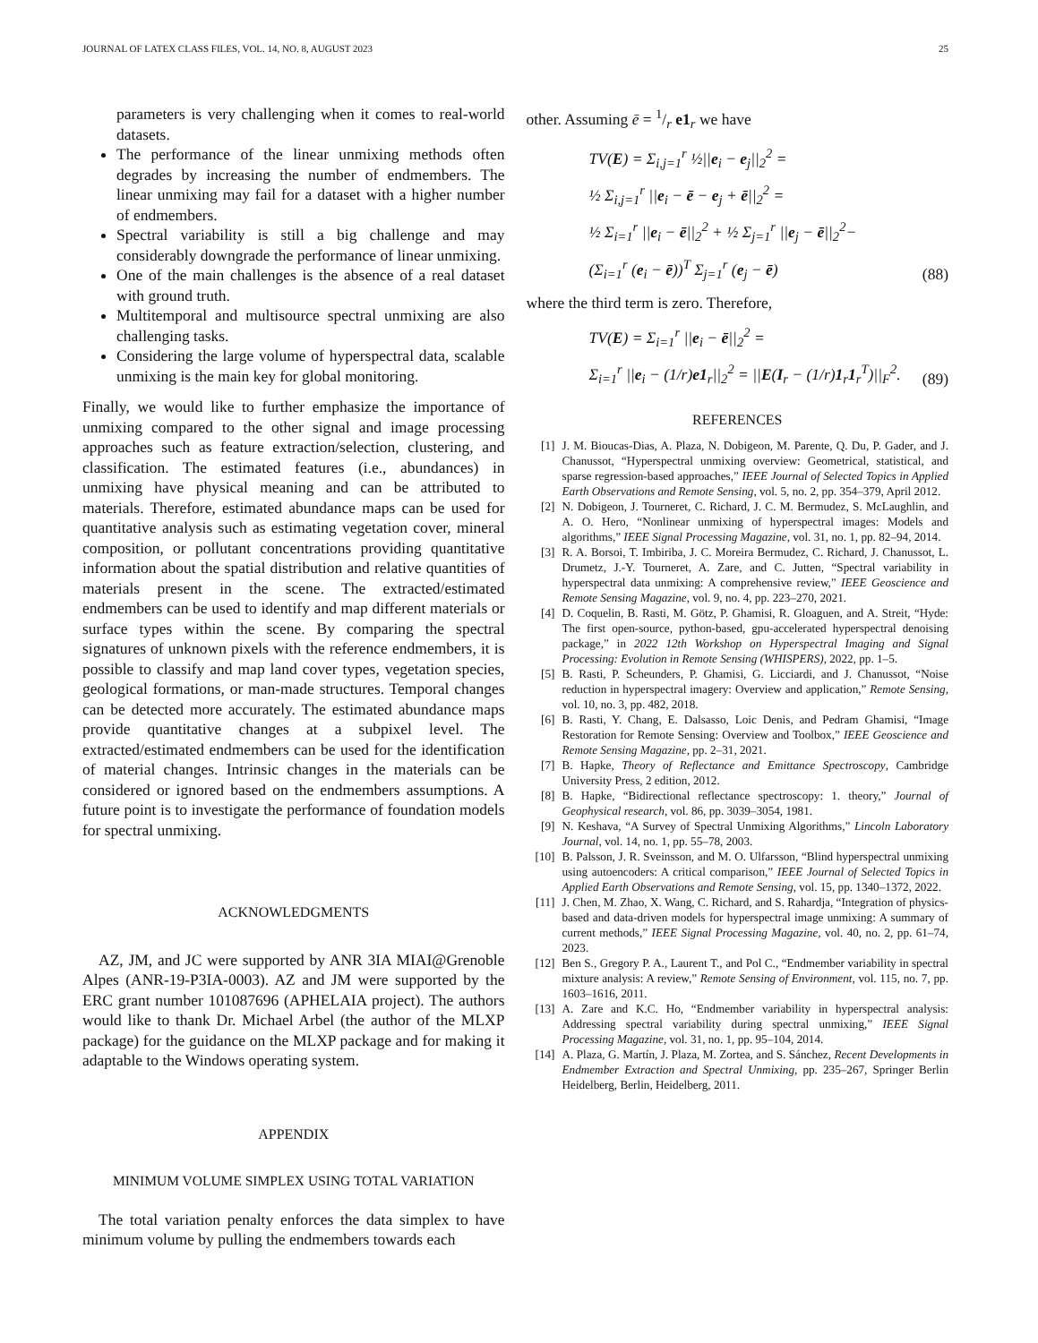JOURNAL OF LATEX CLASS FILES, VOL. 14, NO. 8, AUGUST 2023 25
parameters is very challenging when it comes to real-world datasets.
The performance of the linear unmixing methods often degrades by increasing the number of endmembers. The linear unmixing may fail for a dataset with a higher number of endmembers.
Spectral variability is still a big challenge and may considerably downgrade the performance of linear unmixing.
One of the main challenges is the absence of a real dataset with ground truth.
Multitemporal and multisource spectral unmixing are also challenging tasks.
Considering the large volume of hyperspectral data, scalable unmixing is the main key for global monitoring.
Finally, we would like to further emphasize the importance of unmixing compared to the other signal and image processing approaches such as feature extraction/selection, clustering, and classification. The estimated features (i.e., abundances) in unmixing have physical meaning and can be attributed to materials. Therefore, estimated abundance maps can be used for quantitative analysis such as estimating vegetation cover, mineral composition, or pollutant concentrations providing quantitative information about the spatial distribution and relative quantities of materials present in the scene. The extracted/estimated endmembers can be used to identify and map different materials or surface types within the scene. By comparing the spectral signatures of unknown pixels with the reference endmembers, it is possible to classify and map land cover types, vegetation species, geological formations, or man-made structures. Temporal changes can be detected more accurately. The estimated abundance maps provide quantitative changes at a subpixel level. The extracted/estimated endmembers can be used for the identification of material changes. Intrinsic changes in the materials can be considered or ignored based on the endmembers assumptions. A future point is to investigate the performance of foundation models for spectral unmixing.
ACKNOWLEDGMENTS
AZ, JM, and JC were supported by ANR 3IA MIAI@Grenoble Alpes (ANR-19-P3IA-0003). AZ and JM were supported by the ERC grant number 101087696 (APHELAIA project). The authors would like to thank Dr. Michael Arbel (the author of the MLXP package) for the guidance on the MLXP package and for making it adaptable to the Windows operating system.
APPENDIX
MINIMUM VOLUME SIMPLEX USING TOTAL VARIATION
The total variation penalty enforces the data simplex to have minimum volume by pulling the endmembers towards each
other. Assuming ē = 1/r e1<sub>r</sub> we have
TV(E) = Σ<sub>i,j=1</sub><sup>r</sup> ½||e<sub>i</sub> − e<sub>j</sub>||<sub>2</sub><sup>2</sup> =
½ Σ<sub>i,j=1</sub><sup>r</sup> ||e<sub>i</sub> − ē − e<sub>j</sub> + ē||<sub>2</sub><sup>2</sup> =
½ Σ<sub>i=1</sub><sup>r</sup> ||e<sub>i</sub> − ē||<sub>2</sub><sup>2</sup> + ½ Σ<sub>j=1</sub><sup>r</sup> ||e<sub>j</sub> − ē||<sub>2</sub><sup>2</sup>−
(Σ<sub>i=1</sub><sup>r</sup> (e<sub>i</sub> − ē))<sup>T</sup> Σ<sub>j=1</sub><sup>r</sup> (e<sub>j</sub> − ē)
(88)
where the third term is zero. Therefore,
TV(E) = Σ<sub>i=1</sub><sup>r</sup> ||e<sub>i</sub> − ē||<sub>2</sub><sup>2</sup> =
Σ<sub>i=1</sub><sup>r</sup> ||e<sub>i</sub> − (1/r)e1<sub>r</sub>||<sub>2</sub><sup>2</sup> = ||E(I<sub>r</sub> − (1/r)1<sub>r</sub>1<sub>r</sub><sup>T</sup>)||<sub>F</sub><sup>2</sup>.
(89)
REFERENCES
[1] J. M. Bioucas-Dias, A. Plaza, N. Dobigeon, M. Parente, Q. Du, P. Gader, and J. Chanussot, “Hyperspectral unmixing overview: Geometrical, statistical, and sparse regression-based approaches,” IEEE Journal of Selected Topics in Applied Earth Observations and Remote Sensing, vol. 5, no. 2, pp. 354–379, April 2012.
[2] N. Dobigeon, J. Tourneret, C. Richard, J. C. M. Bermudez, S. McLaughlin, and A. O. Hero, “Nonlinear unmixing of hyperspectral images: Models and algorithms,” IEEE Signal Processing Magazine, vol. 31, no. 1, pp. 82–94, 2014.
[3] R. A. Borsoi, T. Imbiriba, J. C. Moreira Bermudez, C. Richard, J. Chanussot, L. Drumetz, J.-Y. Tourneret, A. Zare, and C. Jutten, “Spectral variability in hyperspectral data unmixing: A comprehensive review,” IEEE Geoscience and Remote Sensing Magazine, vol. 9, no. 4, pp. 223–270, 2021.
[4] D. Coquelin, B. Rasti, M. Götz, P. Ghamisi, R. Gloaguen, and A. Streit, “Hyde: The first open-source, python-based, gpu-accelerated hyperspectral denoising package,” in 2022 12th Workshop on Hyperspectral Imaging and Signal Processing: Evolution in Remote Sensing (WHISPERS), 2022, pp. 1–5.
[5] B. Rasti, P. Scheunders, P. Ghamisi, G. Licciardi, and J. Chanussot, “Noise reduction in hyperspectral imagery: Overview and application,” Remote Sensing, vol. 10, no. 3, pp. 482, 2018.
[6] B. Rasti, Y. Chang, E. Dalsasso, Loic Denis, and Pedram Ghamisi, “Image Restoration for Remote Sensing: Overview and Toolbox,” IEEE Geoscience and Remote Sensing Magazine, pp. 2–31, 2021.
[7] B. Hapke, Theory of Reflectance and Emittance Spectroscopy, Cambridge University Press, 2 edition, 2012.
[8] B. Hapke, “Bidirectional reflectance spectroscopy: 1. theory,” Journal of Geophysical research, vol. 86, pp. 3039–3054, 1981.
[9] N. Keshava, “A Survey of Spectral Unmixing Algorithms,” Lincoln Laboratory Journal, vol. 14, no. 1, pp. 55–78, 2003.
[10] B. Palsson, J. R. Sveinsson, and M. O. Ulfarsson, “Blind hyperspectral unmixing using autoencoders: A critical comparison,” IEEE Journal of Selected Topics in Applied Earth Observations and Remote Sensing, vol. 15, pp. 1340–1372, 2022.
[11] J. Chen, M. Zhao, X. Wang, C. Richard, and S. Rahardja, “Integration of physics-based and data-driven models for hyperspectral image unmixing: A summary of current methods,” IEEE Signal Processing Magazine, vol. 40, no. 2, pp. 61–74, 2023.
[12] Ben S., Gregory P. A., Laurent T., and Pol C., “Endmember variability in spectral mixture analysis: A review,” Remote Sensing of Environment, vol. 115, no. 7, pp. 1603–1616, 2011.
[13] A. Zare and K.C. Ho, “Endmember variability in hyperspectral analysis: Addressing spectral variability during spectral unmixing,” IEEE Signal Processing Magazine, vol. 31, no. 1, pp. 95–104, 2014.
[14] A. Plaza, G. Martín, J. Plaza, M. Zortea, and S. Sánchez, Recent Developments in Endmember Extraction and Spectral Unmixing, pp. 235–267, Springer Berlin Heidelberg, Berlin, Heidelberg, 2011.